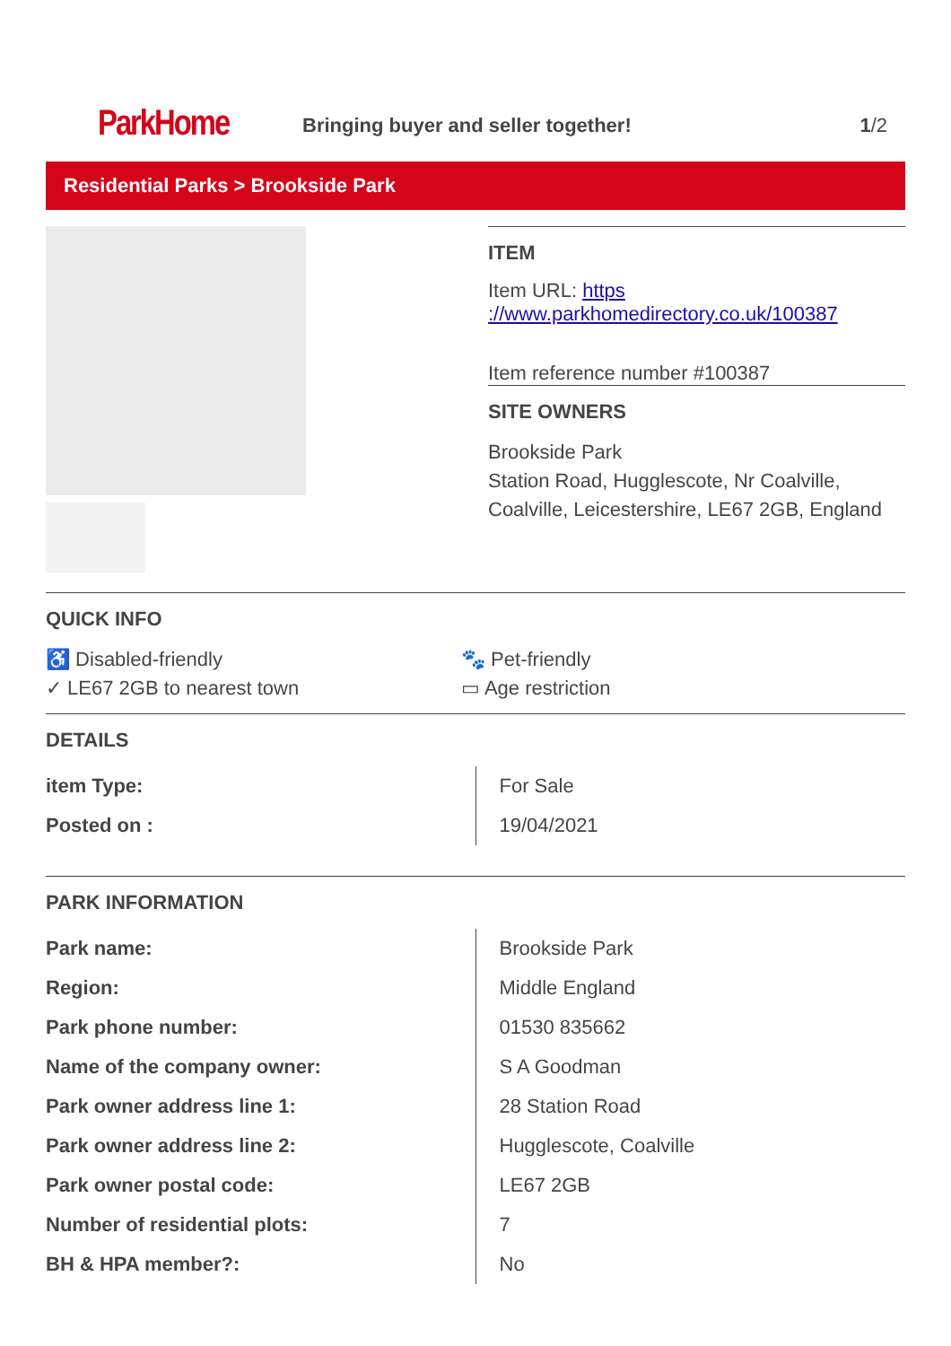ParkHome
Bringing buyer and seller together!
1/2
Residential Parks > Brookside Park
ITEM
Item URL: https ://www.parkhomedirectory.co.uk/100387
Item reference number #100387
SITE OWNERS
Brookside Park
Station Road, Hugglescote, Nr Coalville, Coalville, Leicestershire, LE67 2GB, England
QUICK INFO
♿ Disabled-friendly
🐾 Pet-friendly
✓ LE67 2GB to nearest town
▭ Age restriction
DETAILS
| item Type: | For Sale |
| Posted on : | 19/04/2021 |
PARK INFORMATION
| Park name: | Brookside Park |
| Region: | Middle England |
| Park phone number: | 01530 835662 |
| Name of the company owner: | S A Goodman |
| Park owner address line 1: | 28 Station Road |
| Park owner address line 2: | Hugglescote, Coalville |
| Park owner postal code: | LE67 2GB |
| Number of residential plots: | 7 |
| BH & HPA member?: | No |